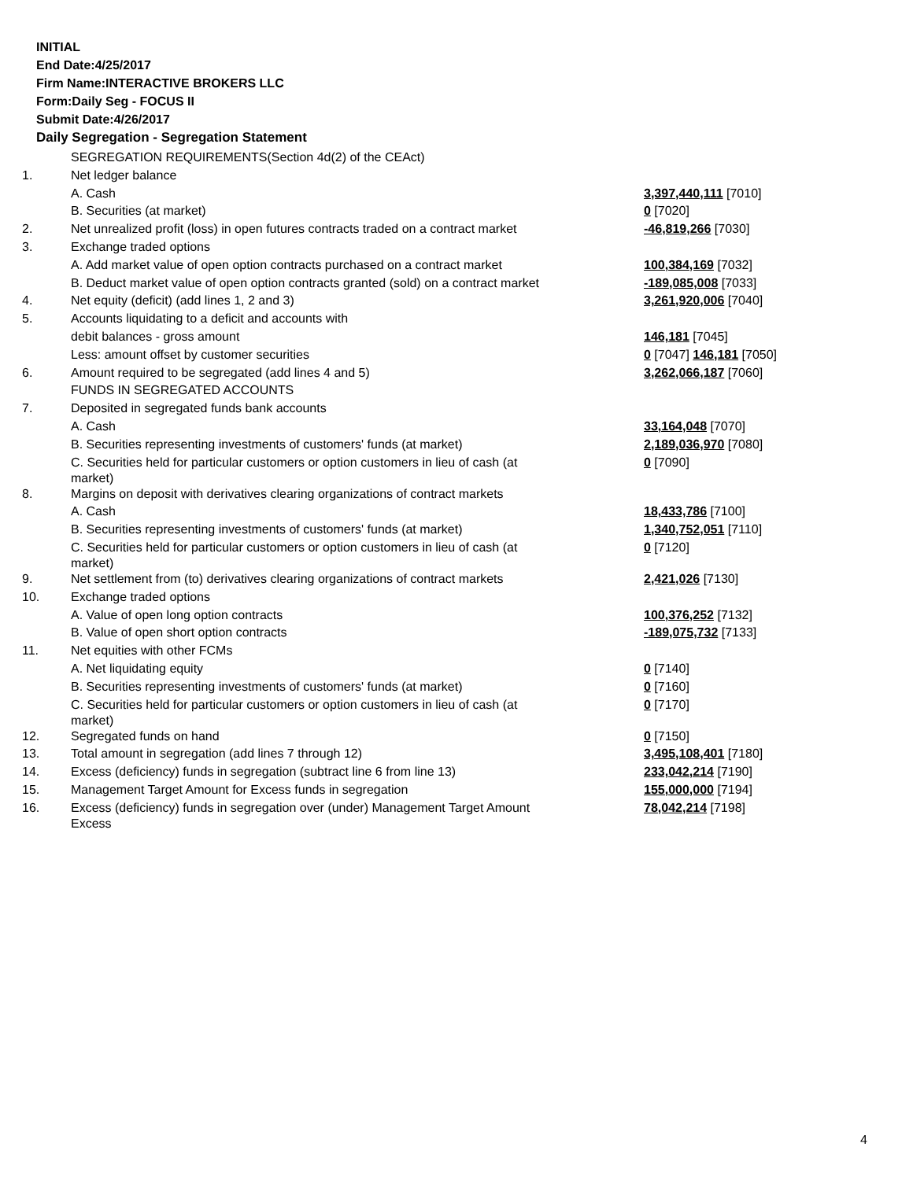INITIAL
End Date:4/25/2017
Firm Name:INTERACTIVE BROKERS LLC
Form:Daily Seg - FOCUS II
Submit Date:4/26/2017
Daily Segregation - Segregation Statement
| | SEGREGATION REQUIREMENTS(Section 4d(2) of the CEAct) | |
| 1. | Net ledger balance | |
| | A. Cash | 3,397,440,111 [7010] |
| | B. Securities (at market) | 0 [7020] |
| 2. | Net unrealized profit (loss) in open futures contracts traded on a contract market | -46,819,266 [7030] |
| 3. | Exchange traded options | |
| | A. Add market value of open option contracts purchased on a contract market | 100,384,169 [7032] |
| | B. Deduct market value of open option contracts granted (sold) on a contract market | -189,085,008 [7033] |
| 4. | Net equity (deficit) (add lines 1, 2 and 3) | 3,261,920,006 [7040] |
| 5. | Accounts liquidating to a deficit and accounts with | |
| | debit balances - gross amount | 146,181 [7045] |
| | Less: amount offset by customer securities | 0 [7047] 146,181 [7050] |
| 6. | Amount required to be segregated (add lines 4 and 5) | 3,262,066,187 [7060] |
| | FUNDS IN SEGREGATED ACCOUNTS | |
| 7. | Deposited in segregated funds bank accounts | |
| | A. Cash | 33,164,048 [7070] |
| | B. Securities representing investments of customers' funds (at market) | 2,189,036,970 [7080] |
| | C. Securities held for particular customers or option customers in lieu of cash (at market) | 0 [7090] |
| 8. | Margins on deposit with derivatives clearing organizations of contract markets | |
| | A. Cash | 18,433,786 [7100] |
| | B. Securities representing investments of customers' funds (at market) | 1,340,752,051 [7110] |
| | C. Securities held for particular customers or option customers in lieu of cash (at market) | 0 [7120] |
| 9. | Net settlement from (to) derivatives clearing organizations of contract markets | 2,421,026 [7130] |
| 10. | Exchange traded options | |
| | A. Value of open long option contracts | 100,376,252 [7132] |
| | B. Value of open short option contracts | -189,075,732 [7133] |
| 11. | Net equities with other FCMs | |
| | A. Net liquidating equity | 0 [7140] |
| | B. Securities representing investments of customers' funds (at market) | 0 [7160] |
| | C. Securities held for particular customers or option customers in lieu of cash (at market) | 0 [7170] |
| 12. | Segregated funds on hand | 0 [7150] |
| 13. | Total amount in segregation (add lines 7 through 12) | 3,495,108,401 [7180] |
| 14. | Excess (deficiency) funds in segregation (subtract line 6 from line 13) | 233,042,214 [7190] |
| 15. | Management Target Amount for Excess funds in segregation | 155,000,000 [7194] |
| 16. | Excess (deficiency) funds in segregation over (under) Management Target Amount Excess | 78,042,214 [7198] |
4